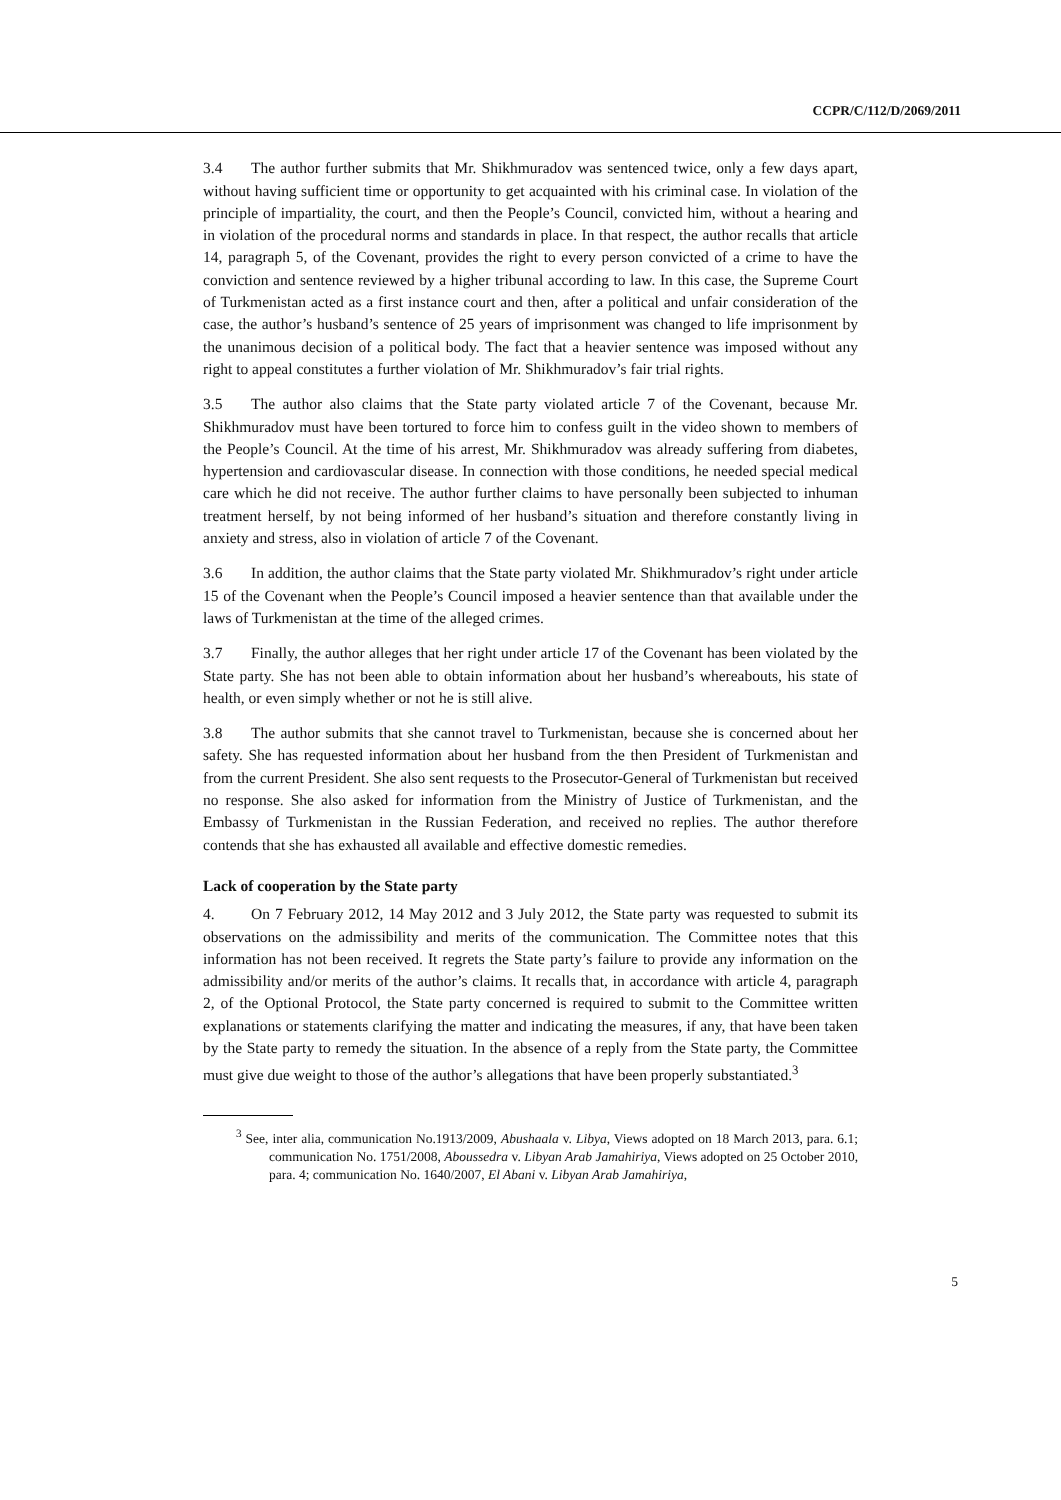CCPR/C/112/D/2069/2011
3.4 The author further submits that Mr. Shikhmuradov was sentenced twice, only a few days apart, without having sufficient time or opportunity to get acquainted with his criminal case. In violation of the principle of impartiality, the court, and then the People’s Council, convicted him, without a hearing and in violation of the procedural norms and standards in place. In that respect, the author recalls that article 14, paragraph 5, of the Covenant, provides the right to every person convicted of a crime to have the conviction and sentence reviewed by a higher tribunal according to law. In this case, the Supreme Court of Turkmenistan acted as a first instance court and then, after a political and unfair consideration of the case, the author’s husband’s sentence of 25 years of imprisonment was changed to life imprisonment by the unanimous decision of a political body. The fact that a heavier sentence was imposed without any right to appeal constitutes a further violation of Mr. Shikhmuradov’s fair trial rights.
3.5 The author also claims that the State party violated article 7 of the Covenant, because Mr. Shikhmuradov must have been tortured to force him to confess guilt in the video shown to members of the People’s Council. At the time of his arrest, Mr. Shikhmuradov was already suffering from diabetes, hypertension and cardiovascular disease. In connection with those conditions, he needed special medical care which he did not receive. The author further claims to have personally been subjected to inhuman treatment herself, by not being informed of her husband’s situation and therefore constantly living in anxiety and stress, also in violation of article 7 of the Covenant.
3.6 In addition, the author claims that the State party violated Mr. Shikhmuradov’s right under article 15 of the Covenant when the People’s Council imposed a heavier sentence than that available under the laws of Turkmenistan at the time of the alleged crimes.
3.7 Finally, the author alleges that her right under article 17 of the Covenant has been violated by the State party. She has not been able to obtain information about her husband’s whereabouts, his state of health, or even simply whether or not he is still alive.
3.8 The author submits that she cannot travel to Turkmenistan, because she is concerned about her safety. She has requested information about her husband from the then President of Turkmenistan and from the current President. She also sent requests to the Prosecutor-General of Turkmenistan but received no response. She also asked for information from the Ministry of Justice of Turkmenistan, and the Embassy of Turkmenistan in the Russian Federation, and received no replies. The author therefore contends that she has exhausted all available and effective domestic remedies.
Lack of cooperation by the State party
4. On 7 February 2012, 14 May 2012 and 3 July 2012, the State party was requested to submit its observations on the admissibility and merits of the communication. The Committee notes that this information has not been received. It regrets the State party’s failure to provide any information on the admissibility and/or merits of the author’s claims. It recalls that, in accordance with article 4, paragraph 2, of the Optional Protocol, the State party concerned is required to submit to the Committee written explanations or statements clarifying the matter and indicating the measures, if any, that have been taken by the State party to remedy the situation. In the absence of a reply from the State party, the Committee must give due weight to those of the author’s allegations that have been properly substantiated.<sup>3</sup>
<sup>3</sup> See, inter alia, communication No.1913/2009, Abushaala v. Libya, Views adopted on 18 March 2013, para. 6.1; communication No. 1751/2008, Aboussedra v. Libyan Arab Jamahiriya, Views adopted on 25 October 2010, para. 4; communication No. 1640/2007, El Abani v. Libyan Arab Jamahiriya,
5